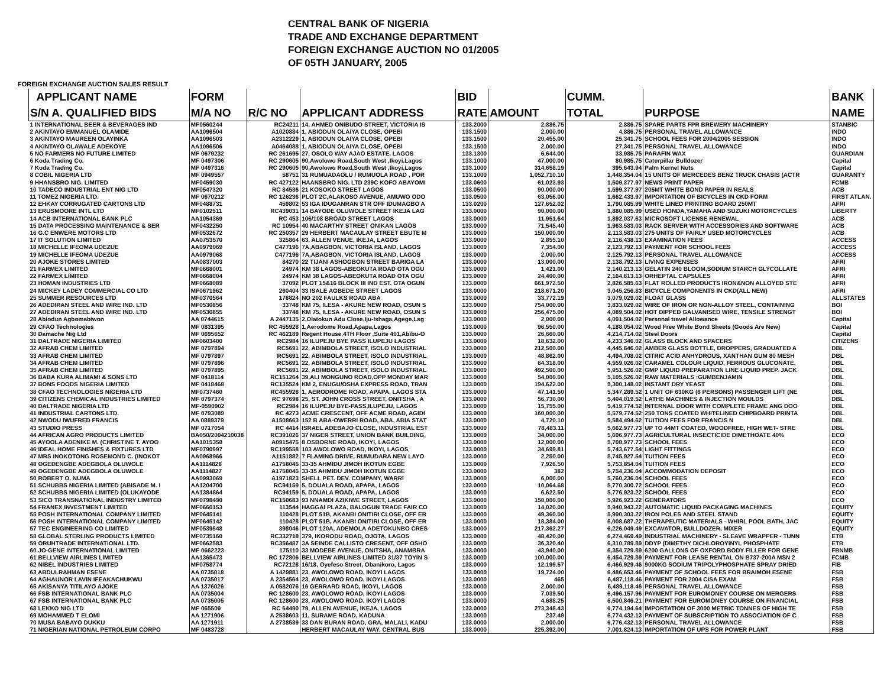CENTRAL BANK OF NIGERIA
TRADE AND EXCHANGE DEPARTMENT
FOREIGN EXCHANGE AUCTION NO 01/2005
OF 05TH JANUARY, 2005
FOREIGN EXCHANGE AUCTION SALES RESULT
| APPLICANT NAME | FORM | | | BID | | CUMM. | | BANK |
| --- | --- | --- | --- | --- | --- | --- | --- | --- |
| S/N A. QUALIFIED BIDS | M/A NO | R/C NO | APPLICANT ADDRESS | RATE | AMOUNT | TOTAL | PURPOSE | NAME |
| 1 INTERNATIONAL BEER & BEVERAGES IND | MF0560244 | RC24211 | 14, AHMED ONIBUDO STREET, VICTORIA IS | 133.2000 | 2,886.75 | 2,886.75 | SPARE PARTS FPR BREWERY MACHINERY | STANBIC |
| 2 AKINTAYO EMMANUEL OLAMIDE | AA1096504 | A1020884 | 1, ABIODUN OLAIYA CLOSE, OPEBI | 133.1500 | 2,000.00 | 4,886.75 | PERSONAL TRAVEL ALLOWANCE | INDO |
| 3 AKINTAYO MAUREEN OLAYINKA | AA1096503 | A2312229 | 1, ABIODUN OLAIYA CLOSE, OPEBI | 133.1500 | 20,455.00 | 25,341.75 | SCHOOL FEES FOR 2004/2005 SESSION | INDO |
| 4 AKINTAYO OLAWALE ADEKOYE | AA1096506 | A0464088 | 1, ABIODUN OLAIYA CLOSE, OPEBI | 133.1500 | 2,000.00 | 27,341.75 | PERSONAL TRAVEL ALLOWANCE | INDO |
| 5 NO FARMERS NO FUTURE LIMITED | MF 0679232 | RC 261695 | 27, OSOLO WAY AJAO ESTATE, LAGOS | 133.1300 | 6,644.00 | 33,985.75 | PARAFIN WAX | GUARDIAN |
| 6 Koda Trading Co. | MF 0497306 | RC 290605 | 90,Awolowo Road,South West ,Ikoyi,Lagos | 133.1000 | 47,000.00 | 80,985.75 | Caterpillar Bulldozer | Capital |
| 7 Koda Trading Co. | MF 0497316 | RC 290605 | 90,Awolowo Road,South West ,Ikoyi,Lagos | 133.1000 | 314,658.19 | 395,643.94 | Palm Kernel Nuts | Capital |
| 8 COBIL NIGERIA LTD | MF 0949557 | 58751 | 31 RUMUADAOLU / RUMUOLA ROAD , POR | 133.1000 | 1,052,710.10 | 1,448,354.04 | 15 UNITS OF MERCEDES BENZ TRUCK CHASIS (ACTR | GUARANTY |
| 9 HHANSBRO NIG. LIMITED | MF0459030 | RC 427122 | HAANSBRO NIG. LTD 239C KOFO ABAYOMI | 133.0600 | 61,023.93 | 1,509,377.97 | NEWS PRINT PAPER | FCMB |
| 10 TADECO INDUSTRIAL ENT NIG LTD | MF0547320 | RC 84536 | 21 KOSOKO STREET LAGOS | 133.0500 | 90,000.00 | 1,599,377.97 | 205MT WHITE BOND PAPER IN REALS | ACB |
| 11 TOMEZ NIGERIA LTD. | MF 0670212 | RC 126236 | PLOT 2C,ALAKOSO AVENUE, AMUWO ODO | 133.0500 | 63,056.00 | 1,662,433.97 | IMPORTATION OF BICYCLES IN CKD FORM | FIRST ATLAN. |
| 12 EHKAY CORRUGATED CARTONS LTD | MF0488731 | 459802 | 53 IGA IDUGANRAN STR OFF IDUMAGBO A | 133.0200 | 127,652.02 | 1,790,085.99 | WHITE LINED PRINTING BOARD 250MT | AFRI |
| 13 ERUSMOORE INTL LTD | MF0102511 | RC439031 | 14 BAYODE OLUWOLE STREET IKEJA LAG | 133.0000 | 90,000.00 | 1,880,085.99 | USED HONDA,YAMAHA AND SUZUKI MOTORCYCLES | LIBERTY |
| 14 ACB INTERNATIONAL BANK PLC | AA1054369 | RC 453 | 106/108 BROAD STREET LAGOS | 133.0000 | 11,951.64 | 1,892,037.63 | MICROSOFT LICENSE RENEWAL | ACB |
| 15 DATA PROCESSING MAINTENANCE & SER | MF0432250 | RC 10954 | 40 MACARTHY STREET ONIKAN LAGOS | 133.0000 | 71,545.40 | 1,963,583.03 | RACK SERVER WITH ACCESSORIES AND SOFTWARE | ACB |
| 16 G.C ENWERE MOTORS LTD | MF0532672 | RC 250357 | 29 HERBERT MACAULAY STREET EBUTE M | 133.0000 | 150,000.00 | 2,113,583.03 | 275 UNITS OF FAIRLY USED MOTORCYCLES | ACB |
| 17 IT SOLUTION LIMITED | AA0753570 | 325864 | 63, ALLEN VENUE, IKEJA, LAGOS | 133.0000 | 2,855.10 | 2,116,438.13 | EXAMINATION FEES | ACCESS |
| 18 MICHELLE IFEOMA UDEZUE | AA0979069 | C477196 | 7A,ABAGBON, VICTORIA ISLAND, LAGOS | 133.0000 | 7,354.00 | 2,123,792.13 | PAYMENT FOR SCHOOL FEES | ACCESS |
| 19 MICHELLE IFEOMA UDEZUE | AA0979068 | C477196 | 7A,ABAGBON, VICTORIA ISLAND, LAGOS | 133.0000 | 2,000.00 | 2,125,792.13 | PERSONAL TRAVEL ALLOWANCE | ACCESS |
| 20 AJOKE STORES LIMITED | AA0837003 | 84270 | 22 TIJANI ASHOGBON STREET BARIGA LA | 133.0000 | 13,000.00 | 2,138,792.13 | LIVING EXPENSES | AFRI |
| 21 FARMEX LIMITED | MF0668001 | 24974 | KM 38 LAGOS-ABEOKUTA ROAD OTA OGU | 133.0000 | 1,421.00 | 2,140,213.13 | GELATIN 240 BLOOM,SODIUM STARCH GLYCOLLATE | AFRI |
| 22 FARMEX LIMITED | MF0668004 | 24974 | KM 38 LAGOS-ABEOKUTA ROAD OTA OGU | 133.0000 | 24,400.00 | 2,164,613.13 | ORHEPTAL CAPSULES | AFRI |
| 23 HOMAN INDUSTRIES LTD | MF0668089 | 37092 | PLOT 15&16 BLOCK III IND EST. OTA OGUN | 133.0000 | 661,972.50 | 2,826,585.63 | FLAT ROLLED PRODUCTS IRON&NON ALLOYED STE | AFRI |
| 24 MICKEY LADEY COMMERCIAL CO LTD | MF0671962 | 260404 | 33 ISALE AGBEDE STREET LAGOS | 133.0000 | 218,671.20 | 3,045,256.83 | BICYCLE COMPONENTS IN CKD(ALL NEW) | AFRI |
| 25 SUMMER RESOURCES LTD | MF0370564 | 178824 | NO 202 FAULKS ROAD ABA | 133.0000 | 33,772.19 | 3,079,029.02 | FLOAT GLASS | ALLSTATES |
| 26 ADEDIRAN STEEL AND WIRE IND. LTD | MF0530856 | 33748 | KM 75, ILESA - AKURE NEW ROAD, OSUN S | 133.0000 | 754,000.00 | 3,833,029.02 | WIRE OF IRON OR NON-ALLOY STEEL, CONTAINING | BOI |
| 27 ADEDIRAN STEEL AND WIRE IND. LTD | MF0530855 | 33748 | KM 75, ILESA - AKURE NEW ROAD, OSUN S | 133.0000 | 256,475.00 | 4,089,504.02 | HOT DIPPED GALVANISED WIRE, TENSILE STRENGT | BOI |
| 28 Abiodun Agbomabiwon | AA 0744615 | A 2447135 | 2,Olatokun Adu Close,Iju-Ishaga,Agege,Lag | 133.0000 | 2,000.00 | 4,091,504.02 | Personal travel Allowance | Capital |
| 29 CFAO Technologies | MF 0831395 | RC 455928 | 1,Aerodome Road,Apapa,Lagos | 133.0000 | 96,550.00 | 4,188,054.02 | Wood Free White Bond Sheets (Goods Are New) | Capital |
| 30 Damache Nig Ltd | MF 0695652 | RC 462189 | Regent House,4TH Floor ,Suite 401,Abibu-O | 133.0000 | 26,660.00 | 4,214,714.02 | Steel Doors | Capital |
| 31 DALTRADE NIGERIA LIMITED | MF0603400 | RC2984 | 16 ILUPEJU BYE PASS ILUPEJU LAGOS | 133.0000 | 18,632.00 | 4,233,346.02 | GLASS BLOCK AND SPACERS | CITIZENS |
| 32 AFRAB CHEM LIMITED | MF 0797894 | RC5691 | 22, ABIMBOLA STREET, ISOLO INDUSTRIAL | 133.0000 | 212,500.00 | 4,445,846.02 | AMBER GLASS BOTTLE, DROPPERS, GRADUATED A | DBL |
| 33 AFRAB CHEM LIMITED | MF 0797897 | RC5691 | 22, ABIMBOLA STREET, ISOLO INDUSTRIAL | 133.0000 | 48,862.00 | 4,494,708.02 | CITRIC ACID ANHYDROUS, XANTHAN GUM 80 MESH | DBL |
| 34 AFRAB CHEM LIMITED | MF 0797896 | RC5691 | 22, ABIMBOLA STREET, ISOLO INDUSTRIAL | 133.0000 | 64,318.00 | 4,559,026.02 | CARAMEL COLOUR LIQUID, FERROUS GLUCONATE, | DBL |
| 35 AFRAB CHEM LIMITED | MF 0797895 | RC5691 | 22, ABIMBOLA STREET, ISOLO INDUSTRIAL | 133.0000 | 492,500.00 | 5,051,526.02 | GMP LIQUID PREPARATION LINE LIQUID PREP. JACK | DBL |
| 36 BABA KURA ALIMAMI & SONS LTD | MF 0418114 | RC151264 | 39,ALI MONGUNO ROAD,OPP MONDAY MAR | 133.0000 | 54,000.00 | 5,105,526.02 | RAW MATERIALS :GUMBENJAMIN | DBL |
| 37 BONS FOODS NIGERIA LIMITED | MF 0418468 | RC135524 | KM 2, ENUGU/OSHA EXPRESS ROAD, TRAN | 133.0000 | 194,622.00 | 5,300,148.02 | INSTANT DRY YEAST | DBL |
| 38 CFAO TECHNOLOGIES NIGERIA LTD | MF0737460 | RC455928 | 1, AERODROME ROAD, APAPA, LAGOS STA | 133.0000 | 47,141.50 | 5,347,289.52 | 1 UNIT OF 630KG (8 PERSONS) PASSENGER LIFT (NE | DBL |
| 39 CITIZENS CHEMICAL INDUSTRIES LIMITED | MF 0797374 | RC 97698 | 25, ST. JOHN CROSS STREET, ONITSHA , A | 133.0000 | 56,730.00 | 5,404,019.52 | LATHE MACHINES & INJECTION MOULDS | DBL |
| 40 DALTRADE NIGERIA LTD | MF-0590902 | RC2984 | 16 ILUPEJU BYE-PASS,ILUPEJU, LAGOS | 133.0000 | 15,755.00 | 5,419,774.52 | INTERNAL DOOR WITH COMPLETE FRAME ANG DOO | DBL |
| 41 INDUSTRIAL CARTONS LTD. | MF 0793089 | RC 4273 | ACME CRESCENT, OFF ACME ROAD, AGIDI | 133.0000 | 160,000.00 | 5,579,774.52 | 250 TONS COATED WHITELINED CHIPBOARD PRINTA | DBL |
| 42 NWODU IWUFRED FRANCIS | AA 0889379 | A1508663 | 152 B ABA-OWERRI ROAD, ABA, ABIA STAT | 133.0000 | 4,720.10 | 5,584,494.62 | TUITION FEES FOR FRANCIS N | DBL |
| 43 STUDIO PRESS | MF 0717054 | RC 4414 | ISRAEL ADEBAJO CLOSE, INDUSTRIAL EST | 133.0000 | 78,483.11 | 5,662,977.73 | UP TO 44MT COATED, WOODFREE, HIGH WET- STRE | DBL |
| 44 AFRICAN AGRO PRODUCTS LIMITED | BA050/2004210038 | RC391026 | 37 NIGER STREET, UNION BANK BUILDING, | 133.0000 | 34,000.00 | 5,696,977.73 | AGRICULTURAL INSECTICIDE DIMETHOATE 40% | ECO |
| 45 AYOOLA ADENIKE M. (CHRISTINE T. AYOO | AA1015358 | A0915475 | 8 OSBORNE ROAD, IKOYI, LAGOS | 133.0000 | 12,000.00 | 5,708,977.73 | SCHOOL FEES | ECO |
| 46 IDEAL HOME FINISHES & FIXTURES LTD | MF0790997 | RC199558 | 103 AWOLOWO ROAD, IKOYI, LAGOS | 133.0000 | 34,699.81 | 5,743,677.54 | LIGHT FITTINGS | ECO |
| 47 MRS INOKOTONG ROSEMOND C. (INOKOT | AA0968966 | A1151882 | 7 FLAMING DRIVE, RUMUDARA NEW LAYO | 133.0000 | 2,250.00 | 5,745,927.54 | TUITION FEES | ECO |
| 48 OGEDENGBE ADEGBOLA OLUWOLE | AA1114828 | A1758045 | 33-35 AHMIDU JIMOH IKOTUN EGBE | 133.0000 | 7,926.50 | 5,753,854.04 | TUITION FEES | ECO |
| 49 OGEDENGBE ADEGBOLA OLUWOLE | AA1114827 | A1758045 | 33-35 AHMIDU JIMOH IKOTUN EGBE | 133.0000 | 382 | 5,754,236.04 | ACCOMMODATION DEPOSIT | ECO |
| 50 ROBERT O. NUMA | AA0993069 | A1971823 | SHELL PET. DEV. COMPANY, WARRI | 133.0000 | 6,000.00 | 5,760,236.04 | SCHOOL FEES | ECO |
| 51 SCHUBBS NIGERIA LIMITED (ABISADE M. I | AA1204700 | RC94159 | 5, DOUALA ROAD, APAPA, LAGOS | 133.0000 | 10,064.68 | 5,770,300.72 | SCHOOL FEES | ECO |
| 52 SCHUBBS NIGERIA LIMITED (OLUKAYODE | AA1384864 | RC94159 | 5, DOUALA ROAD, APAPA, LAGOS | 133.0000 | 6,622.50 | 5,776,923.22 | SCHOOL FEES | ECO |
| 53 SICO TRANSNATIONAL INDUSTRY LIMITED | MF0798490 | RC150683 | 93 NNAMDI AZIKIWE STREET, LAGOS | 133.0000 | 150,000.00 | 5,926,923.22 | GENERATORS | ECO |
| 54 FRANEX INVESTMENT LIMITED | MF0660153 | 113544 | HAGGAI PLAZA, BALOGUN TRADE FAIR CO | 133.0000 | 14,020.00 | 5,940,943.22 | AUTOMATIC LIQUID PACKAGING MACHINES | EQUITY |
| 55 POSH INTERNATIONAL COMPANY LIMITED | MF0645141 | 110428 | PLOT 51B, AKANBI ONITIRI CLOSE, OFF ER | 133.0000 | 49,360.00 | 5,990,303.22 | IRON POLES AND STEEL STAND | EQUITY |
| 56 POSH INTERNATIONAL COMPANY LIMITED | MF0645142 | 110428 | PLOT 51B, AKANBI ONITIRI CLOSE, OFF ER | 133.0000 | 18,384.00 | 6,008,687.22 | THERAPEUTIC MATERIALS - WHIRL POOL BATH, JAC | EQUITY |
| 57 TEC ENGINEERING CO LIMITED | MF0539548 | 398046 | PLOT 120A, ADEMOLA ADETOKUNBO CRES | 133.0000 | 217,362.27 | 6,226,049.49 | EXCAVATOR, BULLDOZER, MIXER | EQUITY |
| 58 GLOBAL STERLING PRODUCTS LIMITED | MF0735160 | RC332718 | 379, IKORODU ROAD, OJOTA, LAGOS | 133.0000 | 48,420.00 | 6,274,469.49 | INDUSTRIAL MACHINERY - SLEAVE WRAPPER - TUNN | ETB |
| 59 ORUHTRADE INTERNATIONAL LTD. | MF0662583 | RC356487 | 3A SEINDE CALLISTO CRESENT, OFF OSHO | 133.0000 | 36,320.40 | 6,310,789.89 | DDYP (DIMETHY DICHLOROYINYL PHOSPHATE | ETB |
| 60 JO-GENE INTERNATIONAL LIMITED | MF 0662223 | 175110 | 33 MODEBE AVENUE, ONITSHA, ANAMBRA | 133.0000 | 43,940.00 | 6,354,729.89 | 6200 GALLONS OF OXFORD BODY FILLER FOR GENE | FBNMB |
| 61 BELLVIEW AIRLINES LIMITED | AA1365473 | RC 172806 | BELLVIEW AIRLINES LIMITED 31/37 TOYIN S | 133.0000 | 100,000.00 | 6,454,729.89 | PAYMENT FOR LEASE RENTAL ON B737-200A MSN 2 | FCMB |
| 62 NIBEL INDUSTRIES LIMITED | MF0758774 | RC72128 | 16/18, Oyefeso Street, Obanikoro, Lagos | 133.0000 | 12,199.57 | 6,466,929.46 | 9000KG SODIUM TRIPOLYPHOSPHATE SPRAY DRIED | FIB |
| 63 ABDULRAHMAN ESENE | AA 0735018 | A 1429881 | 23, AWOLOWO ROAD, IKOYI LAGOS | 133.0000 | 19,724.00 | 6,486,653.46 | PAYMENT OF SCHOOL FEES FOR BRAIMOH ESENE | FSB |
| 64 AGHAUNOR LAVIN IFEAKACHUKWU | AA 0735017 | A 2354564 | 23, AWOLOWO ROAD, IKOYI LAGOS | 133.0000 | 465 | 6,487,118.46 | PAYMENT FOR 2004 CISA EXAM | FSB |
| 65 AKISANYA TITILAYO AJOKE | AA 1376026 | A 0582076 | 16 GERRARD ROAD, IKOYI, LAGOS | 133.0000 | 2,000.00 | 6,489,118.46 | PERSONAL TRAVEL ALLOWANCE | FSB |
| 66 FSB INTERNATIONAL BANK PLC | AA 0735004 | RC 128600 | 23, AWOLOWO ROAD, IKOYI LAGOS | 133.0000 | 7,039.50 | 6,496,157.96 | PAYMENT FOR EUROMONEY COURSE ON MERGERS | FSB |
| 67 FSB INTERNATIONAL BANK PLC | AA 0735005 | RC 128600 | 23, AWOLOWO ROAD, IKOYI LAGOS | 133.0000 | 4,688.25 | 6,500,846.21 | PAYMENT FOR EUROMONEY COURSE ON FINANCIAL | FSB |
| 68 LEKKO NIG LTD | MF 065509 | RC 64490 | 79, ALLEN AVENUE, IKEJA, LAGOS | 133.0000 | 273,348.43 | 6,774,194.64 | IMPORTATION OF 3000 METRIC TONNES OF HIGH TE | FSB |
| 69 MOHAMMED T ELOMI | AA 1271906 | A 2538603 | 11, SURAME ROAD, KADUNA | 133.0000 | 237.49 | 6,774,432.13 | PAYMENT OF SUBSCRIPTION TO ASSOCIATION OF C | FSB |
| 70 MUSA BABAYO DUKKU | AA 1271911 | A 2738539 | 33 DAN BURAN ROAD, GRA, MALALI, KADU | 133.0000 | 2,000.00 | 6,776,432.13 | PERSONAL TRAVEL ALLOWANCE | FSB |
| 71 NIGERIAN NATIONAL PETROLEUM CORPO | MF 0483728 | | HERBERT MACAULAY WAY, CENTRAL BUS | 133.0000 | 225,392.00 | 7,001,824.13 | IMPORTATION OF UPS FOR POWER PLANT | FSB |